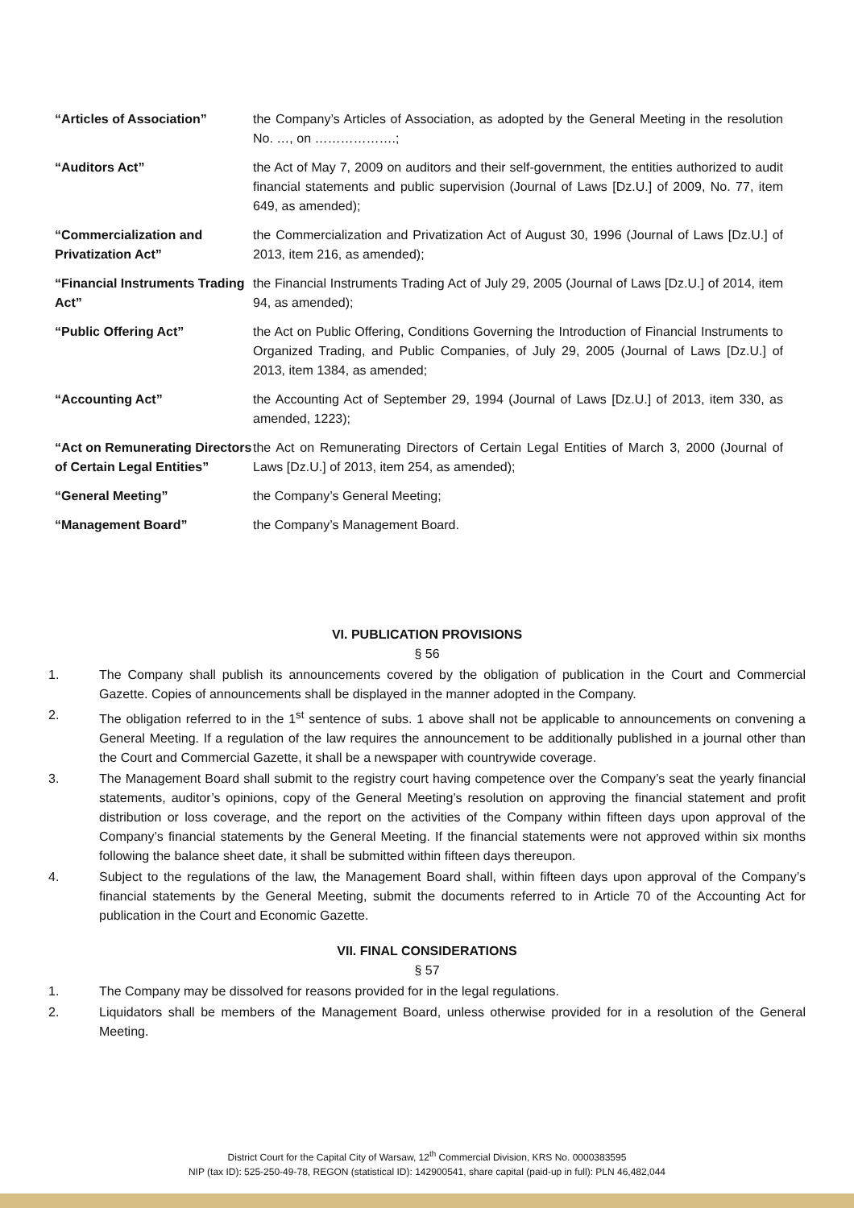“Articles of Association” the Company’s Articles of Association, as adopted by the General Meeting in the resolution No. …, on ……………….;
“Auditors Act” the Act of May 7, 2009 on auditors and their self-government, the entities authorized to audit financial statements and public supervision (Journal of Laws [Dz.U.] of 2009, No. 77, item 649, as amended);
“Commercialization and Privatization Act”
the Commercialization and Privatization Act of August 30, 1996 (Journal of Laws [Dz.U.] of 2013, item 216, as amended);
“Financial Instruments Trading Act”
the Financial Instruments Trading Act of July 29, 2005 (Journal of Laws [Dz.U.] of 2014, item 94, as amended);
“Public Offering Act” the Act on Public Offering, Conditions Governing the Introduction of Financial Instruments to Organized Trading, and Public Companies, of July 29, 2005 (Journal of Laws [Dz.U.] of 2013, item 1384, as amended;
“Accounting Act” the Accounting Act of September 29, 1994 (Journal of Laws [Dz.U.] of 2013, item 330, as amended, 1223);
“Act on Remunerating Directors of Certain Legal Entities”
the Act on Remunerating Directors of Certain Legal Entities of March 3, 2000 (Journal of Laws [Dz.U.] of 2013, item 254, as amended);
“General Meeting” the Company’s General Meeting;
“Management Board” the Company’s Management Board.
VI. PUBLICATION PROVISIONS
§ 56
1. The Company shall publish its announcements covered by the obligation of publication in the Court and Commercial Gazette. Copies of announcements shall be displayed in the manner adopted in the Company.
2. The obligation referred to in the 1<sup>st</sup> sentence of subs. 1 above shall not be applicable to announcements on convening a General Meeting. If a regulation of the law requires the announcement to be additionally published in a journal other than the Court and Commercial Gazette, it shall be a newspaper with countrywide coverage.
3. The Management Board shall submit to the registry court having competence over the Company’s seat the yearly financial statements, auditor’s opinions, copy of the General Meeting’s resolution on approving the financial statement and profit distribution or loss coverage, and the report on the activities of the Company within fifteen days upon approval of the Company’s financial statements by the General Meeting. If the financial statements were not approved within six months following the balance sheet date, it shall be submitted within fifteen days thereupon.
4. Subject to the regulations of the law, the Management Board shall, within fifteen days upon approval of the Company’s financial statements by the General Meeting, submit the documents referred to in Article 70 of the Accounting Act for publication in the Court and Economic Gazette.
VII. FINAL CONSIDERATIONS
§ 57
1. The Company may be dissolved for reasons provided for in the legal regulations.
2. Liquidators shall be members of the Management Board, unless otherwise provided for in a resolution of the General Meeting.
District Court for the Capital City of Warsaw, 12<sup>th</sup> Commercial Division, KRS No. 0000383595
NIP (tax ID): 525-250-49-78, REGON (statistical ID): 142900541, share capital (paid-up in full): PLN 46,482,044